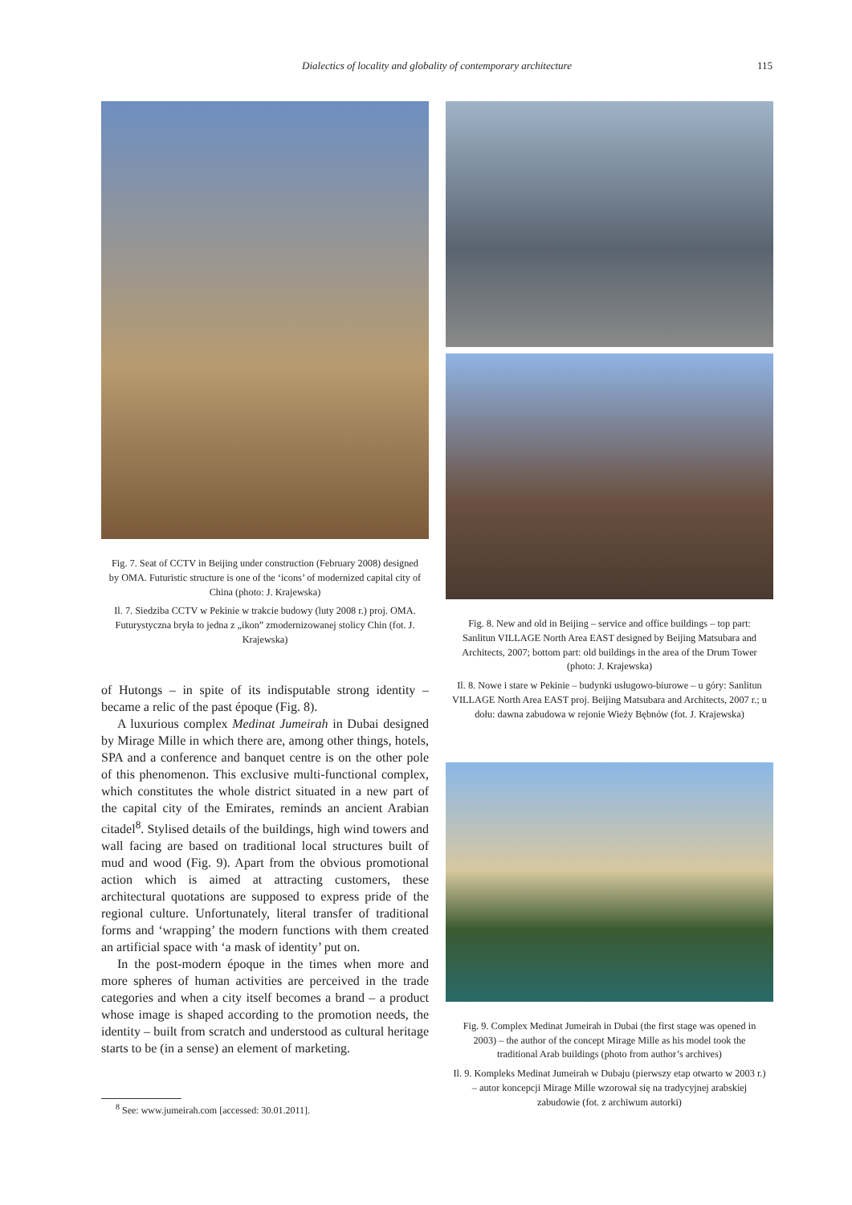Dialectics of locality and globality of contemporary architecture
115
Fig. 7. Seat of CCTV in Beijing under construction (February 2008) designed by OMA. Futuristic structure is one of the ‘icons’ of modernized capital city of China (photo: J. Krajewska)
Il. 7. Siedziba CCTV w Pekinie w trakcie budowy (luty 2008 r.) proj. OMA. Futurystyczna bryła to jedna z „ikon” zmodernizowanej stolicy Chin (fot. J. Krajewska)
of Hutongs – in spite of its indisputable strong identity – became a relic of the past époque (Fig. 8).
A luxurious complex Medinat Jumeirah in Dubai designed by Mirage Mille in which there are, among other things, hotels, SPA and a conference and banquet centre is on the other pole of this phenomenon. This exclusive multi-functional complex, which constitutes the whole district situated in a new part of the capital city of the Emirates, reminds an ancient Arabian citadel<sup>8</sup>. Stylised details of the buildings, high wind towers and wall facing are based on traditional local structures built of mud and wood (Fig. 9). Apart from the obvious promotional action which is aimed at attracting customers, these architectural quotations are supposed to express pride of the regional culture. Unfortunately, literal transfer of traditional forms and ‘wrapping’ the modern functions with them created an artificial space with ‘a mask of identity’ put on.
In the post-modern époque in the times when more and more spheres of human activities are perceived in the trade categories and when a city itself becomes a brand – a product whose image is shaped according to the promotion needs, the identity – built from scratch and understood as cultural heritage starts to be (in a sense) an element of marketing.
<sup>8</sup> See: www.jumeirah.com [accessed: 30.01.2011].
Fig. 8. New and old in Beijing – service and office buildings – top part: Sanlitun VILLAGE North Area EAST designed by Beijing Matsubara and Architects, 2007; bottom part: old buildings in the area of the Drum Tower (photo: J. Krajewska)
Il. 8. Nowe i stare w Pekinie – budynki usługowo-biurowe – u góry: Sanlitun VILLAGE North Area EAST proj. Beijing Matsubara and Architects, 2007 r.; u dołu: dawna zabudowa w rejonie Wieży Bębnów (fot. J. Krajewska)
Fig. 9. Complex Medinat Jumeirah in Dubai (the first stage was opened in 2003) – the author of the concept Mirage Mille as his model took the traditional Arab buildings (photo from author’s archives)
Il. 9. Kompleks Medinat Jumeirah w Dubaju (pierwszy etap otwarto w 2003 r.) – autor koncepcji Mirage Mille wzorował się na tradycyjnej arabskiej zabudowie (fot. z archiwum autorki)